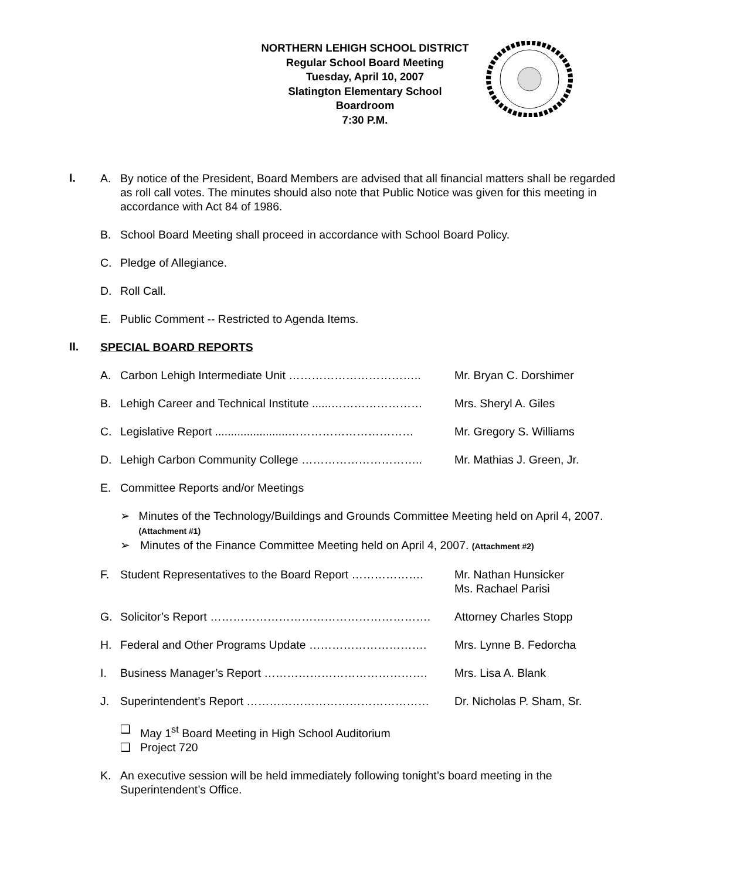NORTHERN LEHIGH SCHOOL DISTRICT
Regular School Board Meeting
Tuesday, April 10, 2007
Slatington Elementary School
Boardroom
7:30 P.M.
I.
A. By notice of the President, Board Members are advised that all financial matters shall be regarded as roll call votes. The minutes should also note that Public Notice was given for this meeting in accordance with Act 84 of 1986.
B. School Board Meeting shall proceed in accordance with School Board Policy.
C. Pledge of Allegiance.
D. Roll Call.
E. Public Comment -- Restricted to Agenda Items.
II.
SPECIAL BOARD REPORTS
A. Carbon Lehigh Intermediate Unit …………………………….. Mr. Bryan C. Dorshimer
B. Lehigh Career and Technical Institute ......…………………… Mrs. Sheryl A. Giles
C. Legislative Report .......................…………………………… Mr. Gregory S. Williams
D. Lehigh Carbon Community College ………………………….. Mr. Mathias J. Green, Jr.
E. Committee Reports and/or Meetings
➢ Minutes of the Technology/Buildings and Grounds Committee Meeting held on April 4, 2007. (Attachment #1)
➢ Minutes of the Finance Committee Meeting held on April 4, 2007. (Attachment #2)
F. Student Representatives to the Board Report ………………. Mr. Nathan Hunsicker
Ms. Rachael Parisi
G. Solicitor’s Report …………………………………………………. Attorney Charles Stopp
H. Federal and Other Programs Update …………………………. Mrs. Lynne B. Fedorcha
I. Business Manager’s Report ……………………………………. Mrs. Lisa A. Blank
J. Superintendent’s Report ………………………………………… Dr. Nicholas P. Sham, Sr.
❑ May 1<sup>st</sup> Board Meeting in High School Auditorium
❑ Project 720
K. An executive session will be held immediately following tonight’s board meeting in the Superintendent’s Office.